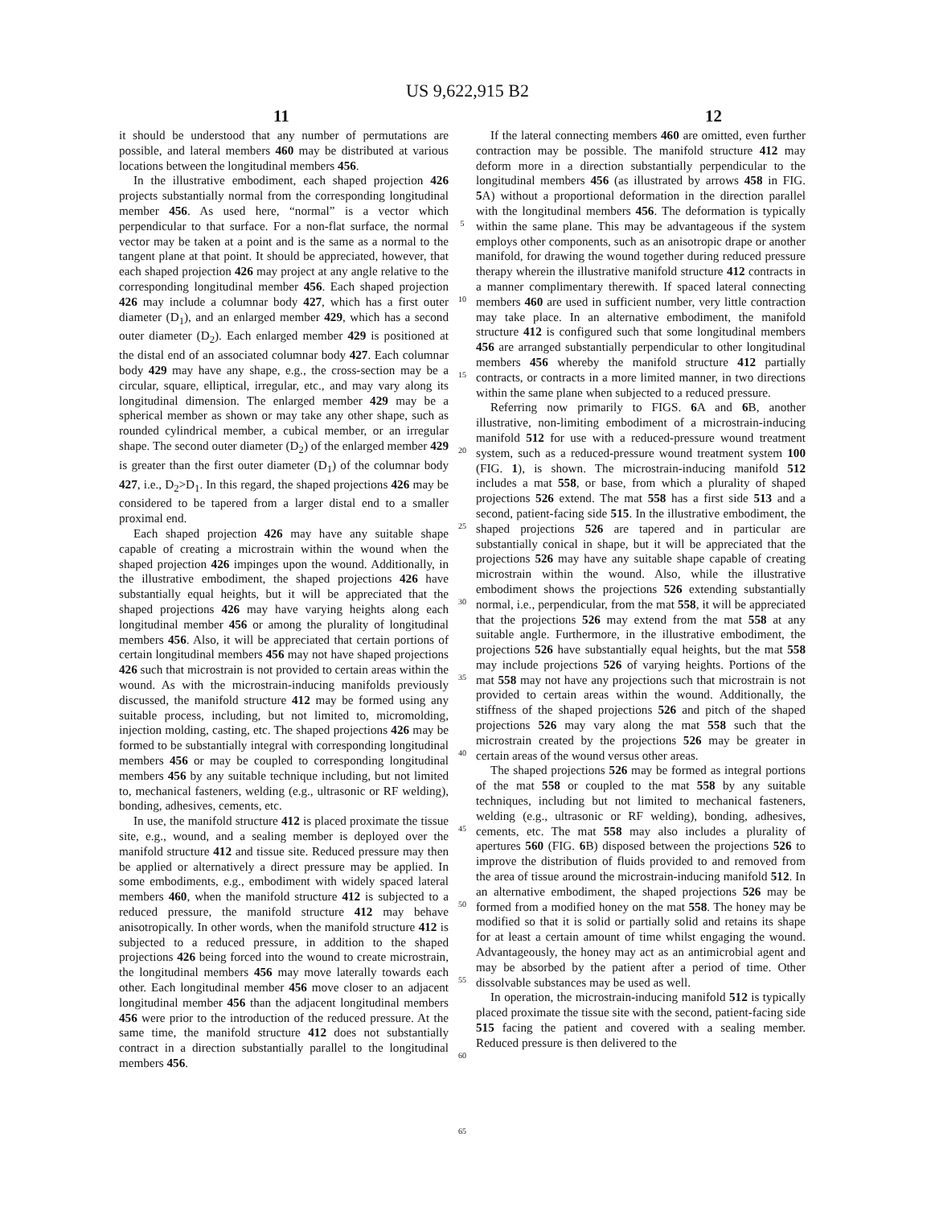US 9,622,915 B2
11 12
it should be understood that any number of permutations are possible, and lateral members 460 may be distributed at various locations between the longitudinal members 456.
In the illustrative embodiment, each shaped projection 426 projects substantially normal from the corresponding longitudinal member 456. As used here, “normal” is a vector which perpendicular to that surface. For a non-flat surface, the normal vector may be taken at a point and is the same as a normal to the tangent plane at that point. It should be appreciated, however, that each shaped projection 426 may project at any angle relative to the corresponding longitudinal member 456. Each shaped projection 426 may include a columnar body 427, which has a first outer diameter (D<sub>1</sub>), and an enlarged member 429, which has a second outer diameter (D<sub>2</sub>). Each enlarged member 429 is positioned at the distal end of an associated columnar body 427. Each columnar body 429 may have any shape, e.g., the cross-section may be a circular, square, elliptical, irregular, etc., and may vary along its longitudinal dimension. The enlarged member 429 may be a spherical member as shown or may take any other shape, such as rounded cylindrical member, a cubical member, or an irregular shape. The second outer diameter (D<sub>2</sub>) of the enlarged member 429 is greater than the first outer diameter (D<sub>1</sub>) of the columnar body 427, i.e., D<sub>2</sub>>D<sub>1</sub>. In this regard, the shaped projections 426 may be considered to be tapered from a larger distal end to a smaller proximal end.
Each shaped projection 426 may have any suitable shape capable of creating a microstrain within the wound when the shaped projection 426 impinges upon the wound. Additionally, in the illustrative embodiment, the shaped projections 426 have substantially equal heights, but it will be appreciated that the shaped projections 426 may have varying heights along each longitudinal member 456 or among the plurality of longitudinal members 456. Also, it will be appreciated that certain portions of certain longitudinal members 456 may not have shaped projections 426 such that microstrain is not provided to certain areas within the wound. As with the microstrain-inducing manifolds previously discussed, the manifold structure 412 may be formed using any suitable process, including, but not limited to, micromolding, injection molding, casting, etc. The shaped projections 426 may be formed to be substantially integral with corresponding longitudinal members 456 or may be coupled to corresponding longitudinal members 456 by any suitable technique including, but not limited to, mechanical fasteners, welding (e.g., ultrasonic or RF welding), bonding, adhesives, cements, etc.
In use, the manifold structure 412 is placed proximate the tissue site, e.g., wound, and a sealing member is deployed over the manifold structure 412 and tissue site. Reduced pressure may then be applied or alternatively a direct pressure may be applied. In some embodiments, e.g., embodiment with widely spaced lateral members 460, when the manifold structure 412 is subjected to a reduced pressure, the manifold structure 412 may behave anisotropically. In other words, when the manifold structure 412 is subjected to a reduced pressure, in addition to the shaped projections 426 being forced into the wound to create microstrain, the longitudinal members 456 may move laterally towards each other. Each longitudinal member 456 move closer to an adjacent longitudinal member 456 than the adjacent longitudinal members 456 were prior to the introduction of the reduced pressure. At the same time, the manifold structure 412 does not substantially contract in a direction substantially parallel to the longitudinal members 456.
5
10
15
20
25
30
35
40
45
50
55
60
65
If the lateral connecting members 460 are omitted, even further contraction may be possible. The manifold structure 412 may deform more in a direction substantially perpendicular to the longitudinal members 456 (as illustrated by arrows 458 in FIG. 5 A) without a proportional deformation in the direction parallel with the longitudinal members 456. The deformation is typically within the same plane. This may be advantageous if the system employs other components, such as an anisotropic drape or another manifold, for drawing the wound together during reduced pressure therapy wherein the illustrative manifold structure 412 contracts in a manner complimentary therewith. If spaced lateral connecting members 460 are used in sufficient number, very little contraction may take place. In an alternative embodiment, the manifold structure 412 is configured such that some longitudinal members 456 are arranged substantially perpendicular to other longitudinal members 456 whereby the manifold structure 412 partially contracts, or contracts in a more limited manner, in two directions within the same plane when subjected to a reduced pressure.
Referring now primarily to FIGS. 6 A and 6 B, another illustrative, non-limiting embodiment of a microstrain-inducing manifold 512 for use with a reduced-pressure wound treatment system, such as a reduced-pressure wound treatment system 100 (FIG. 1), is shown. The microstrain-inducing manifold 512 includes a mat 558, or base, from which a plurality of shaped projections 526 extend. The mat 558 has a first side 513 and a second, patient-facing side 515. In the illustrative embodiment, the shaped projections 526 are tapered and in particular are substantially conical in shape, but it will be appreciated that the projections 526 may have any suitable shape capable of creating microstrain within the wound. Also, while the illustrative embodiment shows the projections 526 extending substantially normal, i.e., perpendicular, from the mat 558, it will be appreciated that the projections 526 may extend from the mat 558 at any suitable angle. Furthermore, in the illustrative embodiment, the projections 526 have substantially equal heights, but the mat 558 may include projections 526 of varying heights. Portions of the mat 558 may not have any projections such that microstrain is not provided to certain areas within the wound. Additionally, the stiffness of the shaped projections 526 and pitch of the shaped projections 526 may vary along the mat 558 such that the microstrain created by the projections 526 may be greater in certain areas of the wound versus other areas.
The shaped projections 526 may be formed as integral portions of the mat 558 or coupled to the mat 558 by any suitable techniques, including but not limited to mechanical fasteners, welding (e.g., ultrasonic or RF welding), bonding, adhesives, cements, etc. The mat 558 may also includes a plurality of apertures 560 (FIG. 6 B) disposed between the projections 526 to improve the distribution of fluids provided to and removed from the area of tissue around the microstrain-inducing manifold 512. In an alternative embodiment, the shaped projections 526 may be formed from a modified honey on the mat 558. The honey may be modified so that it is solid or partially solid and retains its shape for at least a certain amount of time whilst engaging the wound. Advantageously, the honey may act as an antimicrobial agent and may be absorbed by the patient after a period of time. Other dissolvable substances may be used as well.
In operation, the microstrain-inducing manifold 512 is typically placed proximate the tissue site with the second, patient-facing side 515 facing the patient and covered with a sealing member. Reduced pressure is then delivered to the